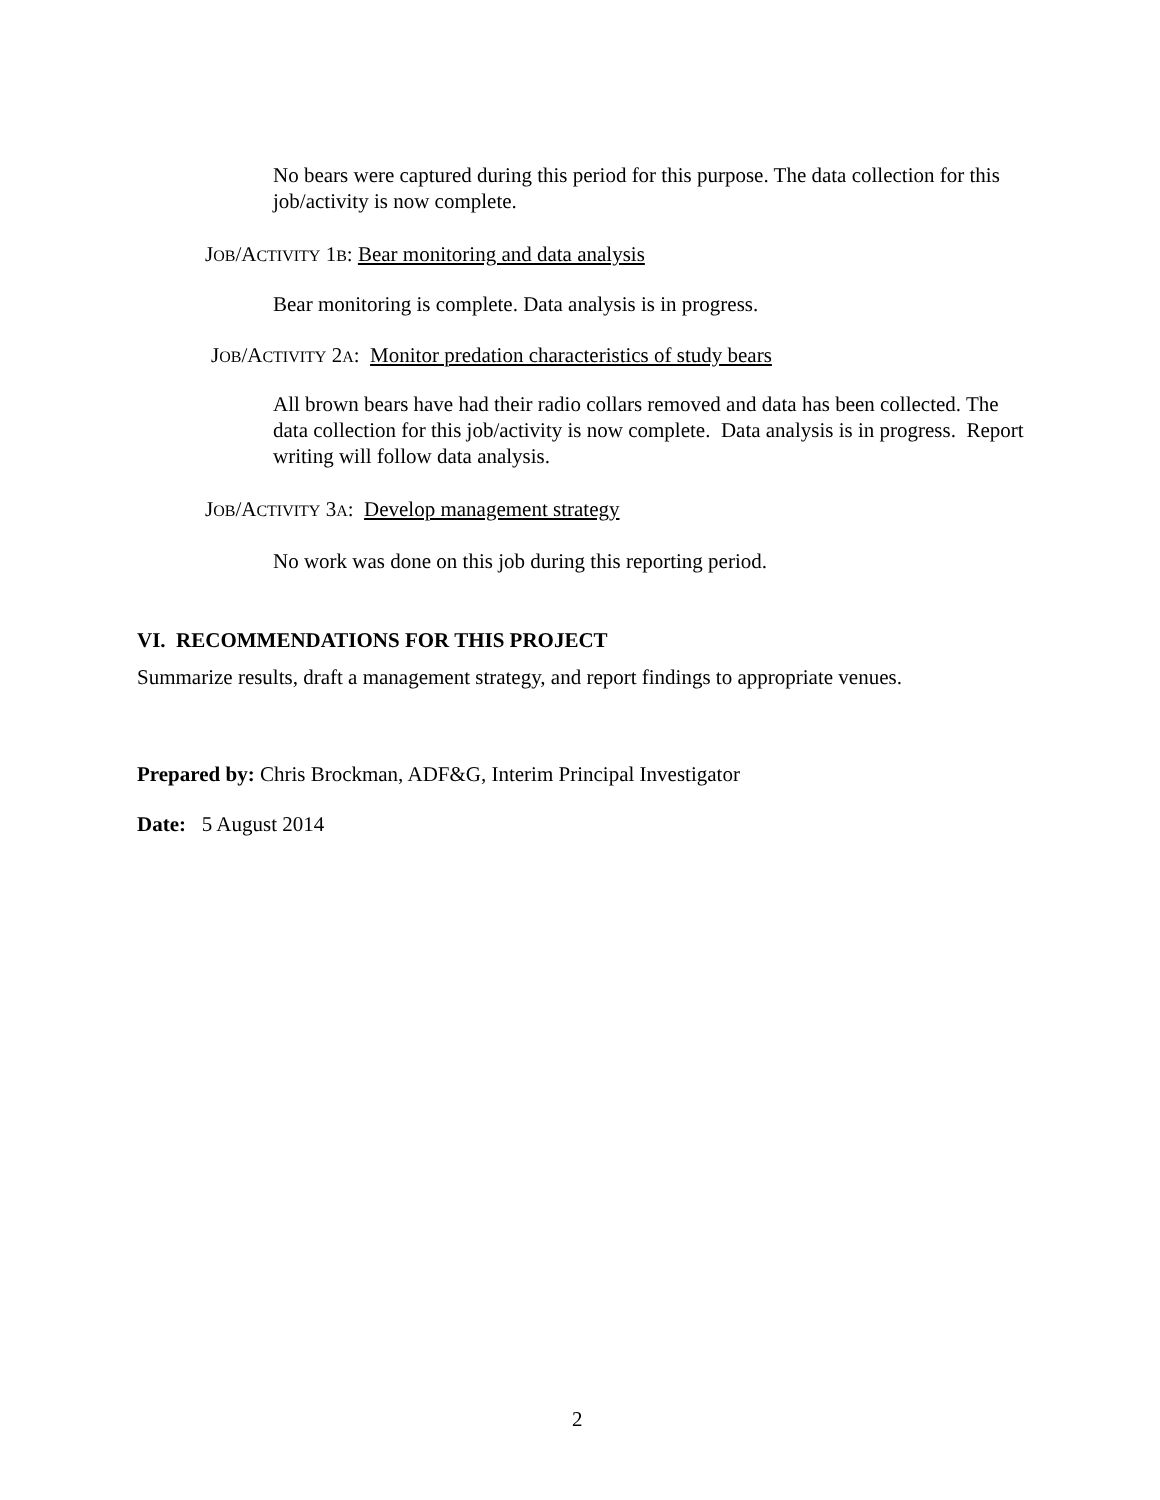No bears were captured during this period for this purpose. The data collection for this job/activity is now complete.
JOB/ACTIVITY 1B: Bear monitoring and data analysis
Bear monitoring is complete. Data analysis is in progress.
JOB/ACTIVITY 2A: Monitor predation characteristics of study bears
All brown bears have had their radio collars removed and data has been collected. The data collection for this job/activity is now complete. Data analysis is in progress. Report writing will follow data analysis.
JOB/ACTIVITY 3A: Develop management strategy
No work was done on this job during this reporting period.
VI. RECOMMENDATIONS FOR THIS PROJECT
Summarize results, draft a management strategy, and report findings to appropriate venues.
Prepared by: Chris Brockman, ADF&G, Interim Principal Investigator
Date: 5 August 2014
2